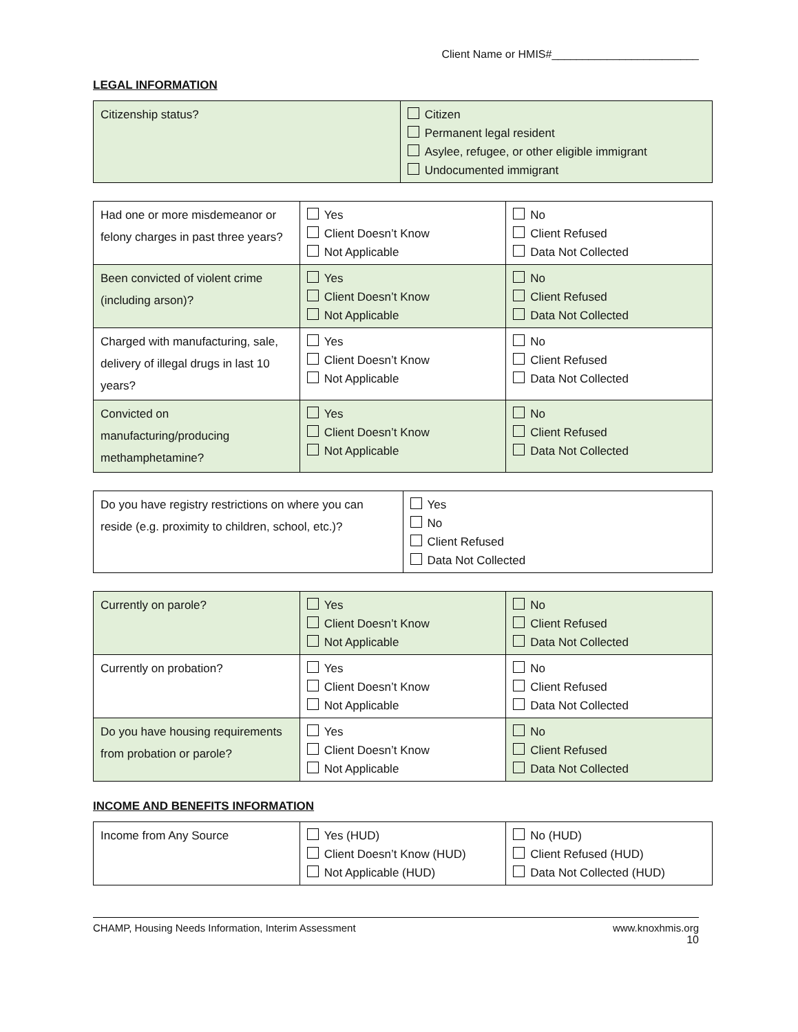Client Name or HMIS#________________________
LEGAL INFORMATION
| Citizenship status? | Citizen Permanent legal resident Asylee, refugee, or other eligible immigrant Undocumented immigrant |
| Had one or more misdemeanor or felony charges in past three years? | Yes Client Doesn’t Know Not Applicable | No Client Refused Data Not Collected |
| Been convicted of violent crime (including arson)? | Yes Client Doesn’t Know Not Applicable | No Client Refused Data Not Collected |
| Charged with manufacturing, sale, delivery of illegal drugs in last 10 years? | Yes Client Doesn’t Know Not Applicable | No Client Refused Data Not Collected |
| Convicted on manufacturing/producing methamphetamine? | Yes Client Doesn’t Know Not Applicable | No Client Refused Data Not Collected |
| Do you have registry restrictions on where you can reside (e.g. proximity to children, school, etc.)? | Yes No Client Refused Data Not Collected |
| Currently on parole? | Yes Client Doesn’t Know Not Applicable | No Client Refused Data Not Collected |
| Currently on probation? | Yes Client Doesn’t Know Not Applicable | No Client Refused Data Not Collected |
| Do you have housing requirements from probation or parole? | Yes Client Doesn’t Know Not Applicable | No Client Refused Data Not Collected |
INCOME AND BENEFITS INFORMATION
| Income from Any Source | Yes (HUD) Client Doesn’t Know (HUD) Not Applicable (HUD) | No (HUD) Client Refused (HUD) Data Not Collected (HUD) |
CHAMP, Housing Needs Information, Interim Assessment www.knoxhmis.org
10